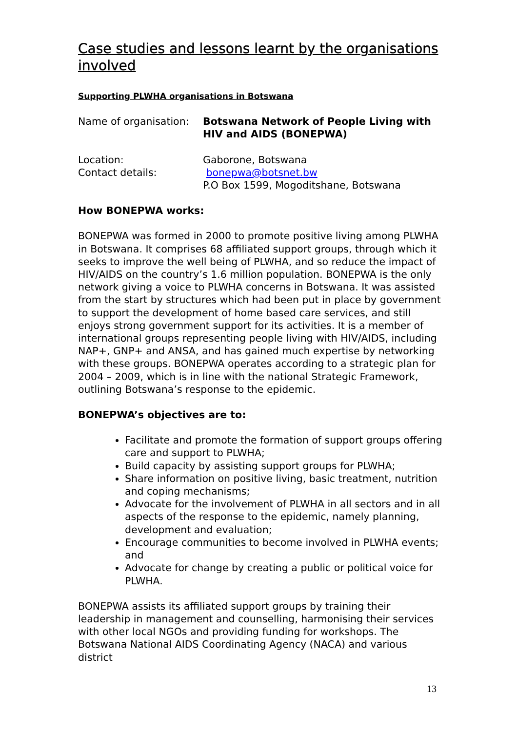Case studies and lessons learnt by the organisations involved
Supporting PLWHA organisations in Botswana
Name of organisation:
Botswana Network of People Living with HIV and AIDS (BONEPWA)
Location: Gaborone, Botswana
Contact details: bonepwa@botsnet.bw
P.O Box 1599, Mogoditshane, Botswana
How BONEPWA works:
BONEPWA was formed in 2000 to promote positive living among PLWHA in Botswana. It comprises 68 affiliated support groups, through which it seeks to improve the well being of PLWHA, and so reduce the impact of HIV/AIDS on the country’s 1.6 million population. BONEPWA is the only network giving a voice to PLWHA concerns in Botswana. It was assisted from the start by structures which had been put in place by government to support the development of home based care services, and still enjoys strong government support for its activities. It is a member of international groups representing people living with HIV/AIDS, including NAP+, GNP+ and ANSA, and has gained much expertise by networking with these groups. BONEPWA operates according to a strategic plan for 2004 – 2009, which is in line with the national Strategic Framework, outlining Botswana’s response to the epidemic.
BONEPWA’s objectives are to:
Facilitate and promote the formation of support groups offering care and support to PLWHA;
Build capacity by assisting support groups for PLWHA;
Share information on positive living, basic treatment, nutrition and coping mechanisms;
Advocate for the involvement of PLWHA in all sectors and in all aspects of the response to the epidemic, namely planning, development and evaluation;
Encourage communities to become involved in PLWHA events; and
Advocate for change by creating a public or political voice for PLWHA.
BONEPWA assists its affiliated support groups by training their leadership in management and counselling, harmonising their services with other local NGOs and providing funding for workshops. The Botswana National AIDS Coordinating Agency (NACA) and various district
13